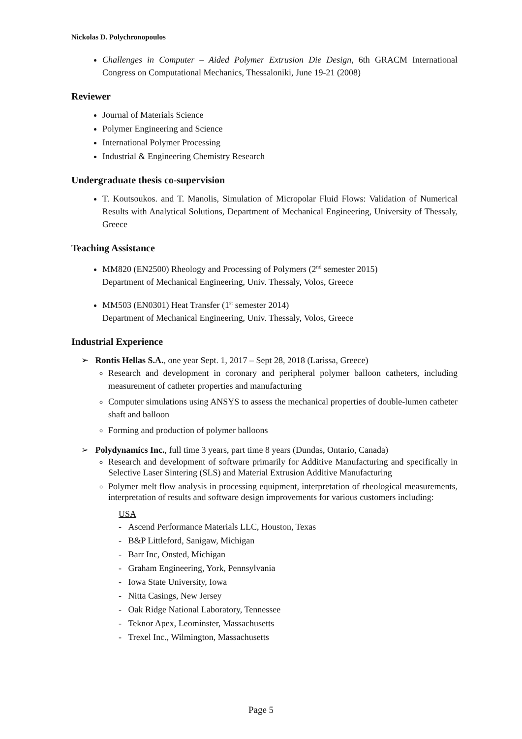Nickolas D. Polychronopoulos
Challenges in Computer – Aided Polymer Extrusion Die Design, 6th GRACM International Congress on Computational Mechanics, Thessaloniki, June 19-21 (2008)
Reviewer
Journal of Materials Science
Polymer Engineering and Science
International Polymer Processing
Industrial & Engineering Chemistry Research
Undergraduate thesis co-supervision
T. Koutsoukos. and T. Manolis, Simulation of Micropolar Fluid Flows: Validation of Numerical Results with Analytical Solutions, Department of Mechanical Engineering, University of Thessaly, Greece
Teaching Assistance
MM820 (EN2500) Rheology and Processing of Polymers (2<sup>nd</sup> semester 2015)
Department of Mechanical Engineering, Univ. Thessaly, Volos, Greece
MM503 (EN0301) Heat Transfer (1<sup>st</sup> semester 2014)
Department of Mechanical Engineering, Univ. Thessaly, Volos, Greece
Industrial Experience
➢ Rontis Hellas S.A., one year Sept. 1, 2017 – Sept 28, 2018 (Larissa, Greece)
Research and development in coronary and peripheral polymer balloon catheters, including measurement of catheter properties and manufacturing
Computer simulations using ANSYS to assess the mechanical properties of double-lumen catheter shaft and balloon
Forming and production of polymer balloons
➢ Polydynamics Inc., full time 3 years, part time 8 years (Dundas, Ontario, Canada)
Research and development of software primarily for Additive Manufacturing and specifically in Selective Laser Sintering (SLS) and Material Extrusion Additive Manufacturing
Polymer melt flow analysis in processing equipment, interpretation of rheological measurements, interpretation of results and software design improvements for various customers including:
USA
- Ascend Performance Materials LLC, Houston, Texas
- B&P Littleford, Sanigaw, Michigan
- Barr Inc, Onsted, Michigan
- Graham Engineering, York, Pennsylvania
- Iowa State University, Iowa
- Nitta Casings, New Jersey
- Oak Ridge National Laboratory, Tennessee
- Teknor Apex, Leominster, Massachusetts
- Trexel Inc., Wilmington, Massachusetts
Page 5